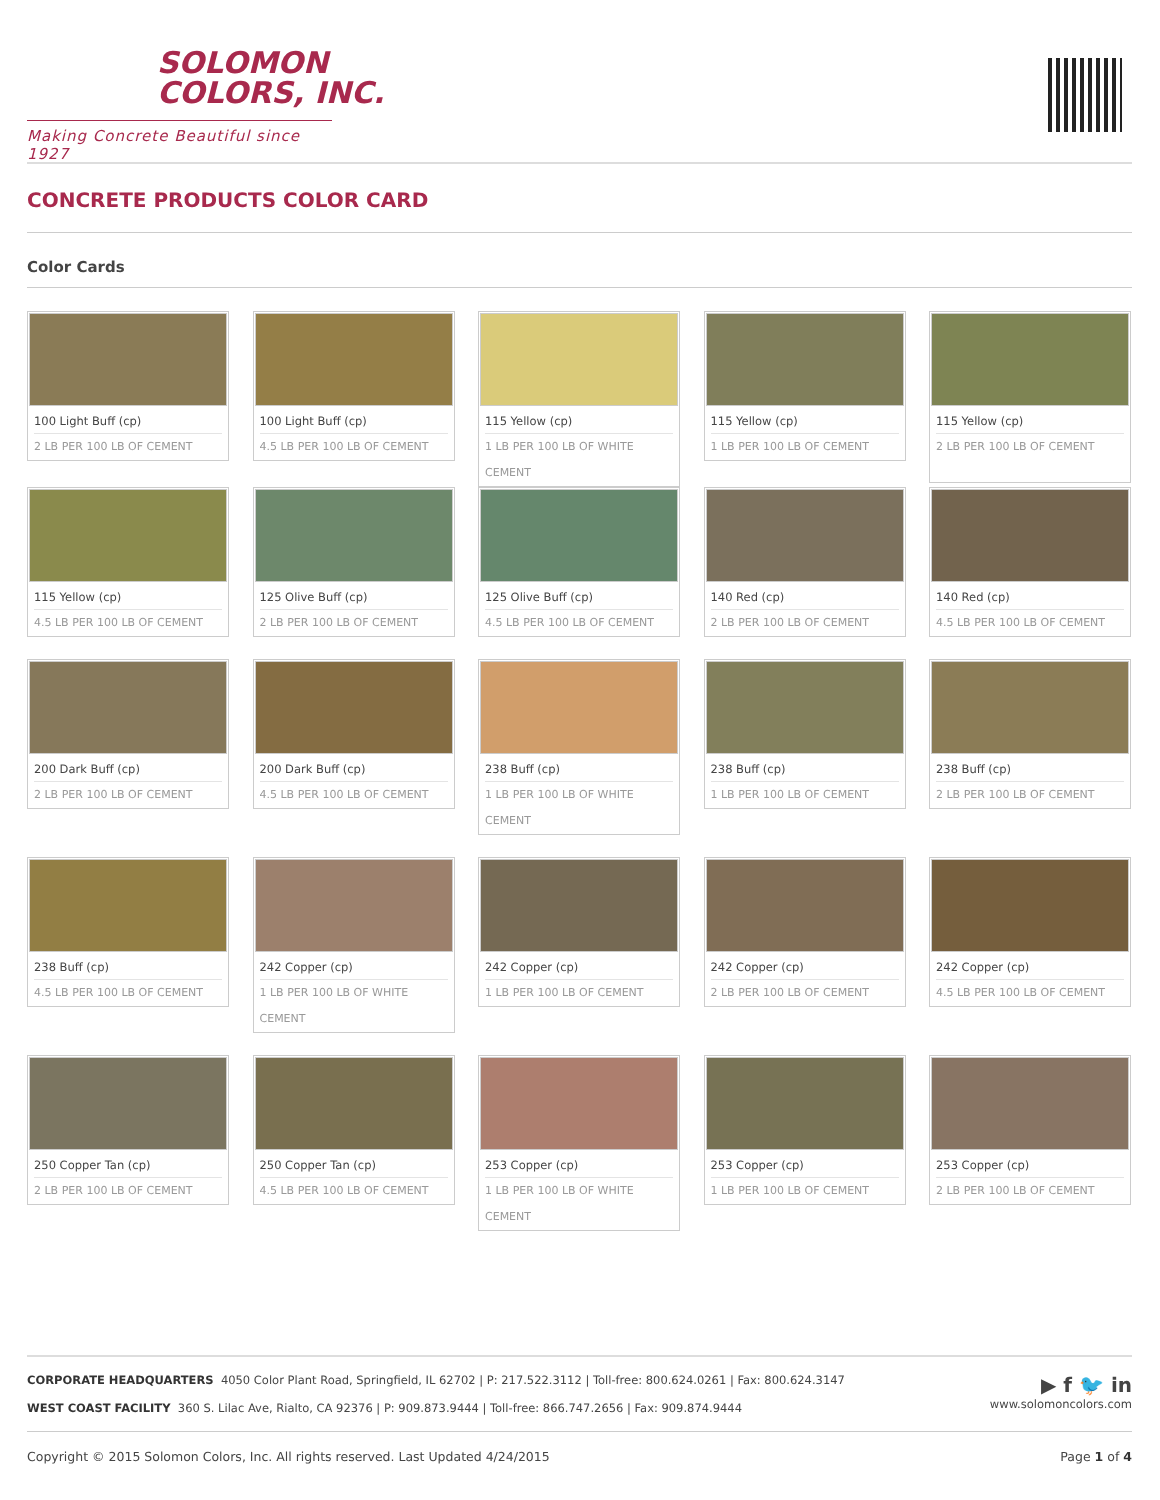SOLOMON
COLORS, INC.
Making Concrete Beautiful since 1927
CONCRETE PRODUCTS COLOR CARD
Color Cards
100 Light Buff (cp)
2 LB PER 100 LB OF CEMENT
100 Light Buff (cp)
4.5 LB PER 100 LB OF CEMENT
115 Yellow (cp)
1 LB PER 100 LB OF WHITE CEMENT
115 Yellow (cp)
1 LB PER 100 LB OF CEMENT
115 Yellow (cp)
2 LB PER 100 LB OF CEMENT
115 Yellow (cp)
4.5 LB PER 100 LB OF CEMENT
125 Olive Buff (cp)
2 LB PER 100 LB OF CEMENT
125 Olive Buff (cp)
4.5 LB PER 100 LB OF CEMENT
140 Red (cp)
2 LB PER 100 LB OF CEMENT
140 Red (cp)
4.5 LB PER 100 LB OF CEMENT
200 Dark Buff (cp)
2 LB PER 100 LB OF CEMENT
200 Dark Buff (cp)
4.5 LB PER 100 LB OF CEMENT
238 Buff (cp)
1 LB PER 100 LB OF WHITE CEMENT
238 Buff (cp)
1 LB PER 100 LB OF CEMENT
238 Buff (cp)
2 LB PER 100 LB OF CEMENT
238 Buff (cp)
4.5 LB PER 100 LB OF CEMENT
242 Copper (cp)
1 LB PER 100 LB OF WHITE CEMENT
242 Copper (cp)
1 LB PER 100 LB OF CEMENT
242 Copper (cp)
2 LB PER 100 LB OF CEMENT
242 Copper (cp)
4.5 LB PER 100 LB OF CEMENT
250 Copper Tan (cp)
2 LB PER 100 LB OF CEMENT
250 Copper Tan (cp)
4.5 LB PER 100 LB OF CEMENT
253 Copper (cp)
1 LB PER 100 LB OF WHITE CEMENT
253 Copper (cp)
1 LB PER 100 LB OF CEMENT
253 Copper (cp)
2 LB PER 100 LB OF CEMENT
CORPORATE HEADQUARTERS 4050 Color Plant Road, Springfield, IL 62702 | P: 217.522.3112 | Toll-free: 800.624.0261 | Fax: 800.624.3147
WEST COAST FACILITY 360 S. Lilac Ave, Rialto, CA 92376 | P: 909.873.9444 | Toll-free: 866.747.2656 | Fax: 909.874.9444
▶ f 🐦 in
www.solomoncolors.com
Copyright © 2015 Solomon Colors, Inc. All rights reserved. Last Updated 4/24/2015 Page 1 of 4